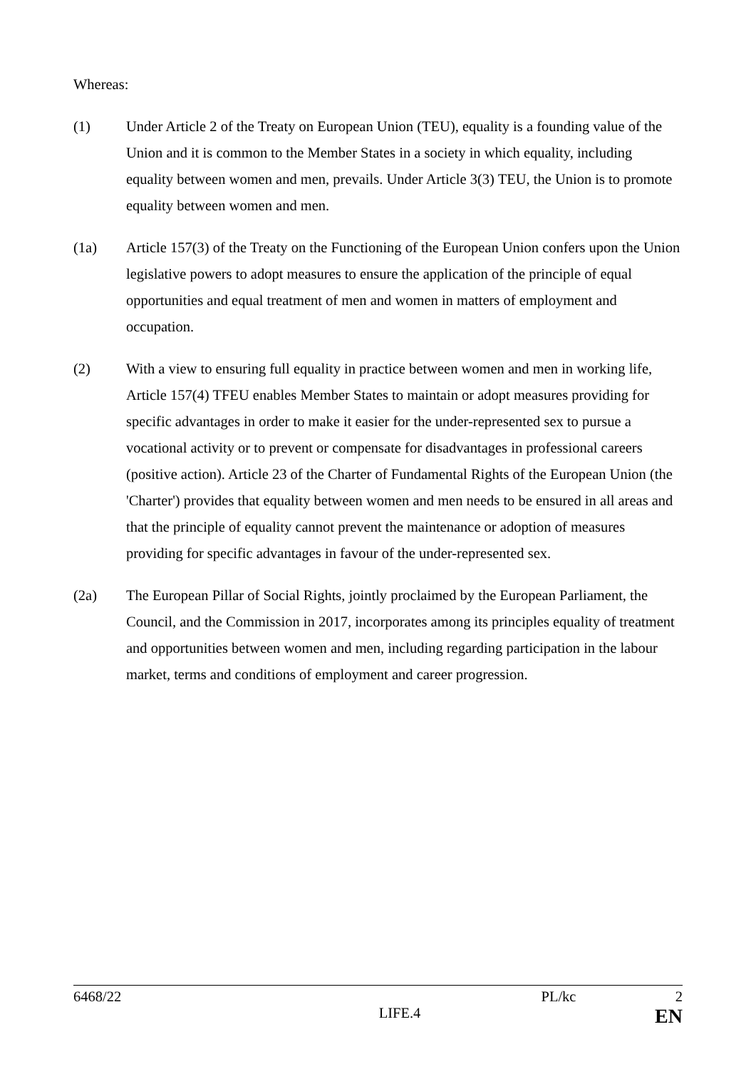Whereas:
(1) Under Article 2 of the Treaty on European Union (TEU), equality is a founding value of the Union and it is common to the Member States in a society in which equality, including equality between women and men, prevails. Under Article 3(3) TEU, the Union is to promote equality between women and men.
(1a) Article 157(3) of the Treaty on the Functioning of the European Union confers upon the Union legislative powers to adopt measures to ensure the application of the principle of equal opportunities and equal treatment of men and women in matters of employment and occupation.
(2) With a view to ensuring full equality in practice between women and men in working life, Article 157(4) TFEU enables Member States to maintain or adopt measures providing for specific advantages in order to make it easier for the under-represented sex to pursue a vocational activity or to prevent or compensate for disadvantages in professional careers (positive action). Article 23 of the Charter of Fundamental Rights of the European Union (the 'Charter') provides that equality between women and men needs to be ensured in all areas and that the principle of equality cannot prevent the maintenance or adoption of measures providing for specific advantages in favour of the under-represented sex.
(2a) The European Pillar of Social Rights, jointly proclaimed by the European Parliament, the Council, and the Commission in 2017, incorporates among its principles equality of treatment and opportunities between women and men, including regarding participation in the labour market, terms and conditions of employment and career progression.
6468/22 PL/kc 2
LIFE.4 EN